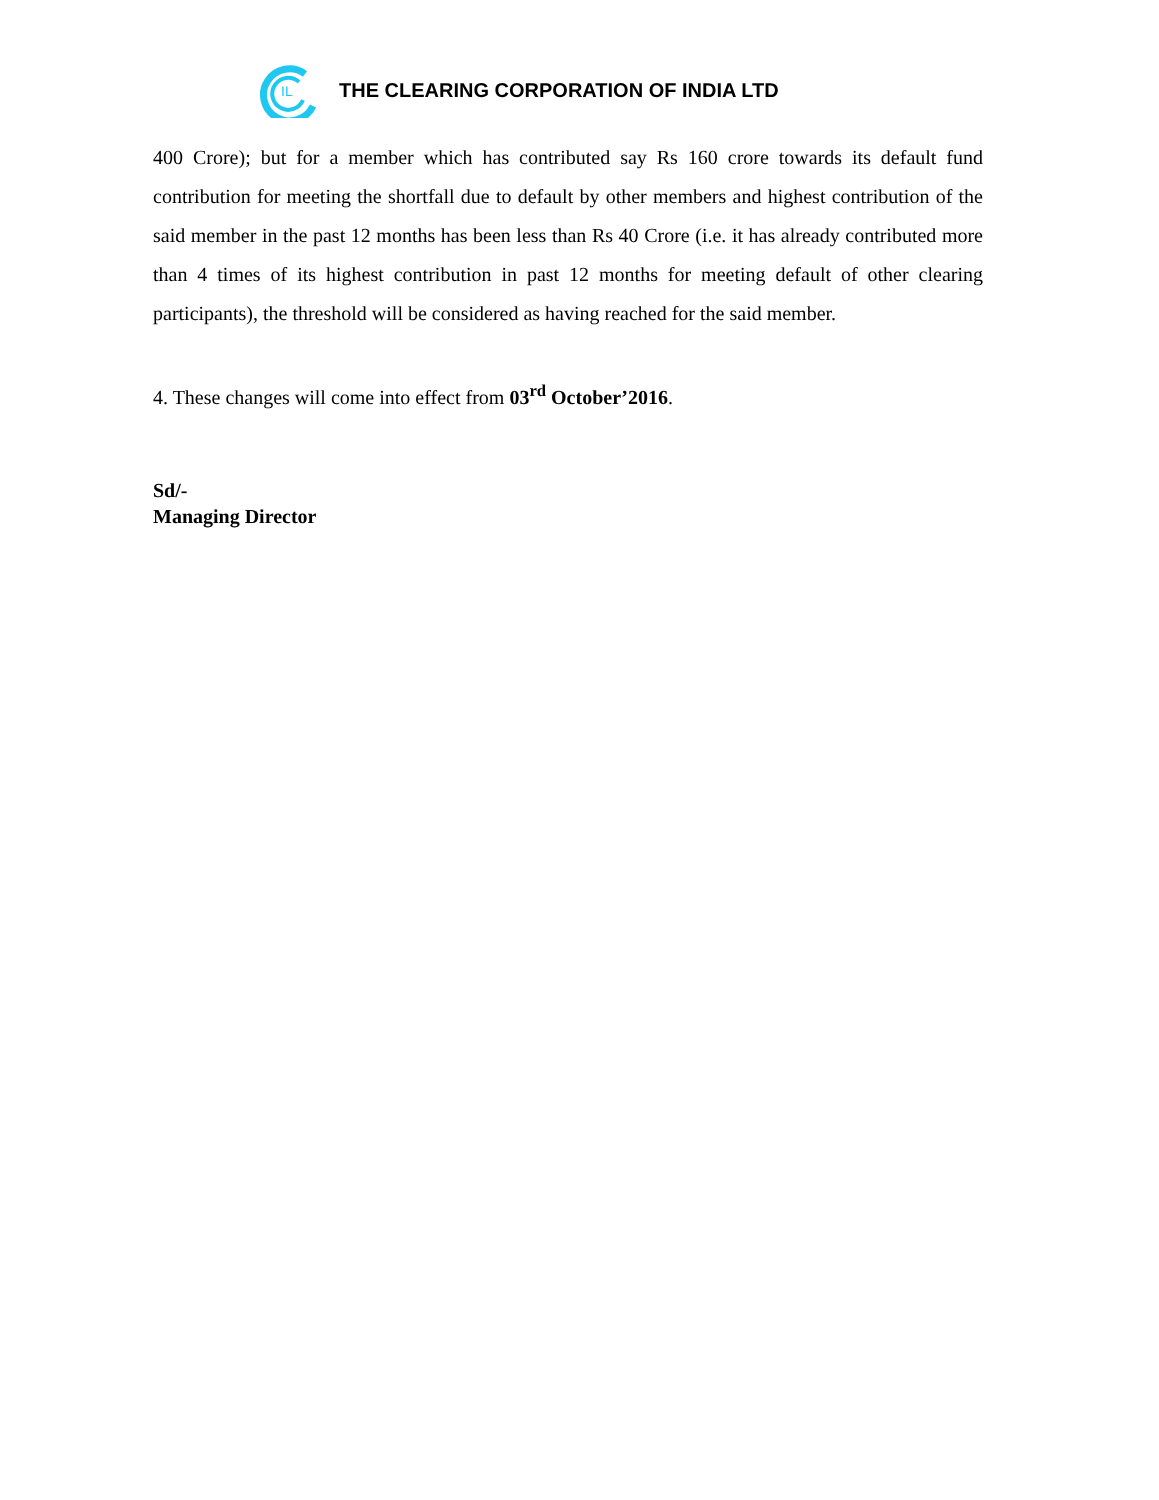IL
THE CLEARING CORPORATION OF INDIA LTD
400 Crore); but for a member which has contributed say Rs 160 crore towards its default fund contribution for meeting the shortfall due to default by other members and highest contribution of the said member in the past 12 months has been less than Rs 40 Crore (i.e. it has already contributed more than 4 times of its highest contribution in past 12 months for meeting default of other clearing participants), the threshold will be considered as having reached for the said member.
4. These changes will come into effect from 03<sup>rd</sup> October’2016.
Sd/-
Managing Director